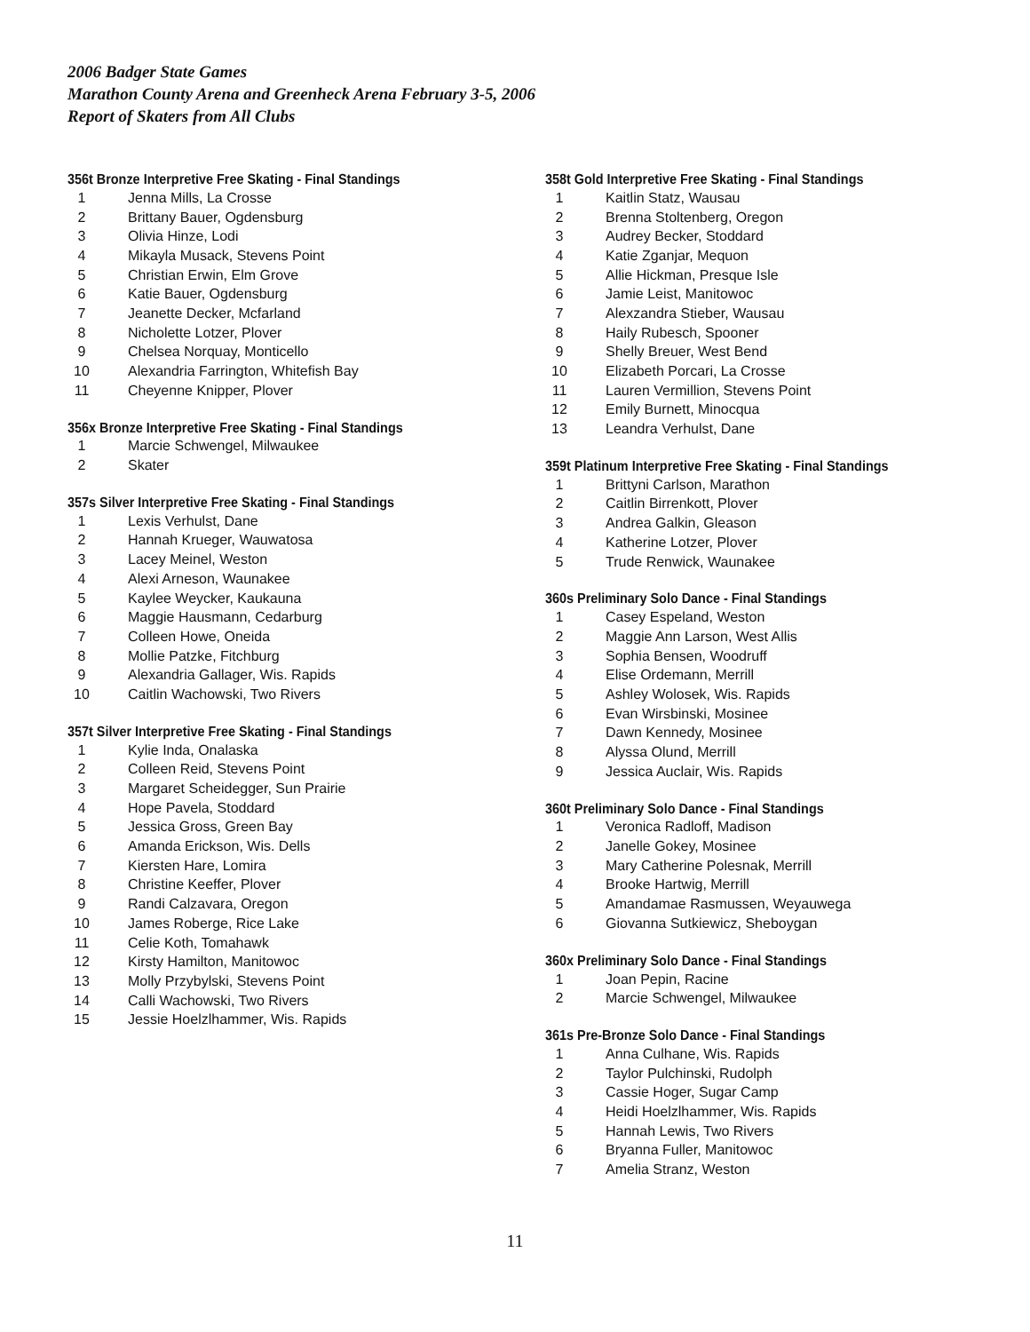2006 Badger State Games
Marathon County Arena and Greenheck Arena February 3-5, 2006
Report of Skaters from All Clubs
356t Bronze Interpretive Free Skating - Final Standings
| 1 | Jenna Mills, La Crosse |
| 2 | Brittany Bauer, Ogdensburg |
| 3 | Olivia Hinze, Lodi |
| 4 | Mikayla Musack, Stevens Point |
| 5 | Christian Erwin, Elm Grove |
| 6 | Katie Bauer, Ogdensburg |
| 7 | Jeanette Decker, Mcfarland |
| 8 | Nicholette Lotzer, Plover |
| 9 | Chelsea Norquay, Monticello |
| 10 | Alexandria Farrington, Whitefish Bay |
| 11 | Cheyenne Knipper, Plover |
356x Bronze Interpretive Free Skating - Final Standings
| 1 | Marcie Schwengel, Milwaukee |
| 2 | Skater |
357s Silver Interpretive Free Skating - Final Standings
| 1 | Lexis Verhulst, Dane |
| 2 | Hannah Krueger, Wauwatosa |
| 3 | Lacey Meinel, Weston |
| 4 | Alexi Arneson, Waunakee |
| 5 | Kaylee Weycker, Kaukauna |
| 6 | Maggie Hausmann, Cedarburg |
| 7 | Colleen Howe, Oneida |
| 8 | Mollie Patzke, Fitchburg |
| 9 | Alexandria Gallager, Wis. Rapids |
| 10 | Caitlin Wachowski, Two Rivers |
357t Silver Interpretive Free Skating - Final Standings
| 1 | Kylie Inda, Onalaska |
| 2 | Colleen Reid, Stevens Point |
| 3 | Margaret Scheidegger, Sun Prairie |
| 4 | Hope Pavela, Stoddard |
| 5 | Jessica Gross, Green Bay |
| 6 | Amanda Erickson, Wis. Dells |
| 7 | Kiersten Hare, Lomira |
| 8 | Christine Keeffer, Plover |
| 9 | Randi Calzavara, Oregon |
| 10 | James Roberge, Rice Lake |
| 11 | Celie Koth, Tomahawk |
| 12 | Kirsty Hamilton, Manitowoc |
| 13 | Molly Przybylski, Stevens Point |
| 14 | Calli Wachowski, Two Rivers |
| 15 | Jessie Hoelzlhammer, Wis. Rapids |
358t Gold Interpretive Free Skating - Final Standings
| 1 | Kaitlin Statz, Wausau |
| 2 | Brenna Stoltenberg, Oregon |
| 3 | Audrey Becker, Stoddard |
| 4 | Katie Zganjar, Mequon |
| 5 | Allie Hickman, Presque Isle |
| 6 | Jamie Leist, Manitowoc |
| 7 | Alexzandra Stieber, Wausau |
| 8 | Haily Rubesch, Spooner |
| 9 | Shelly Breuer, West Bend |
| 10 | Elizabeth Porcari, La Crosse |
| 11 | Lauren Vermillion, Stevens Point |
| 12 | Emily Burnett, Minocqua |
| 13 | Leandra Verhulst, Dane |
359t Platinum Interpretive Free Skating - Final Standings
| 1 | Brittyni Carlson, Marathon |
| 2 | Caitlin Birrenkott, Plover |
| 3 | Andrea Galkin, Gleason |
| 4 | Katherine Lotzer, Plover |
| 5 | Trude Renwick, Waunakee |
360s Preliminary Solo Dance - Final Standings
| 1 | Casey Espeland, Weston |
| 2 | Maggie Ann Larson, West Allis |
| 3 | Sophia Bensen, Woodruff |
| 4 | Elise Ordemann, Merrill |
| 5 | Ashley Wolosek, Wis. Rapids |
| 6 | Evan Wirsbinski, Mosinee |
| 7 | Dawn Kennedy, Mosinee |
| 8 | Alyssa Olund, Merrill |
| 9 | Jessica Auclair, Wis. Rapids |
360t Preliminary Solo Dance - Final Standings
| 1 | Veronica Radloff, Madison |
| 2 | Janelle Gokey, Mosinee |
| 3 | Mary Catherine Polesnak, Merrill |
| 4 | Brooke Hartwig, Merrill |
| 5 | Amandamae Rasmussen, Weyauwega |
| 6 | Giovanna Sutkiewicz, Sheboygan |
360x Preliminary Solo Dance - Final Standings
| 1 | Joan Pepin, Racine |
| 2 | Marcie Schwengel, Milwaukee |
361s Pre-Bronze Solo Dance - Final Standings
| 1 | Anna Culhane, Wis. Rapids |
| 2 | Taylor Pulchinski, Rudolph |
| 3 | Cassie Hoger, Sugar Camp |
| 4 | Heidi Hoelzlhammer, Wis. Rapids |
| 5 | Hannah Lewis, Two Rivers |
| 6 | Bryanna Fuller, Manitowoc |
| 7 | Amelia Stranz, Weston |
11